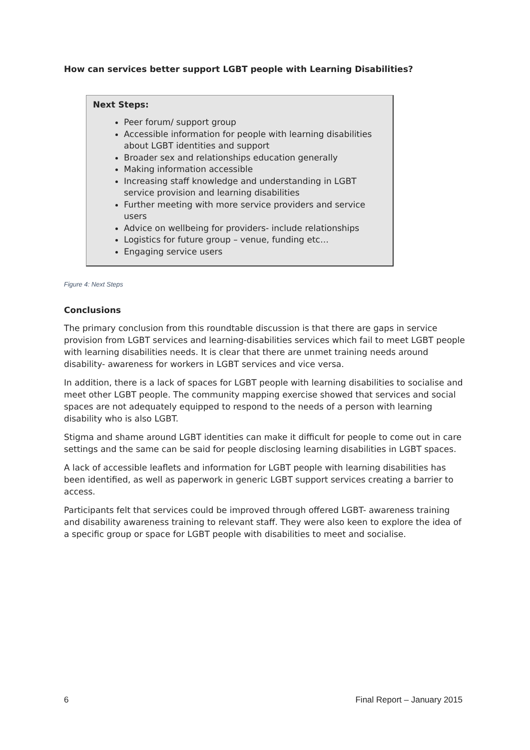How can services better support LGBT people with Learning Disabilities?
Next Steps:
Peer forum/ support group
Accessible information for people with learning disabilities about LGBT identities and support
Broader sex and relationships education generally
Making information accessible
Increasing staff knowledge and understanding in LGBT service provision and learning disabilities
Further meeting with more service providers and service users
Advice on wellbeing for providers- include relationships
Logistics for future group – venue, funding etc…
Engaging service users
Figure 4: Next Steps
Conclusions
The primary conclusion from this roundtable discussion is that there are gaps in service provision from LGBT services and learning-disabilities services which fail to meet LGBT people with learning disabilities needs. It is clear that there are unmet training needs around disability- awareness for workers in LGBT services and vice versa.
In addition, there is a lack of spaces for LGBT people with learning disabilities to socialise and meet other LGBT people. The community mapping exercise showed that services and social spaces are not adequately equipped to respond to the needs of a person with learning disability who is also LGBT.
Stigma and shame around LGBT identities can make it difficult for people to come out in care settings and the same can be said for people disclosing learning disabilities in LGBT spaces.
A lack of accessible leaflets and information for LGBT people with learning disabilities has been identified, as well as paperwork in generic LGBT support services creating a barrier to access.
Participants felt that services could be improved through offered LGBT- awareness training and disability awareness training to relevant staff. They were also keen to explore the idea of a specific group or space for LGBT people with disabilities to meet and socialise.
6 Final Report – January 2015